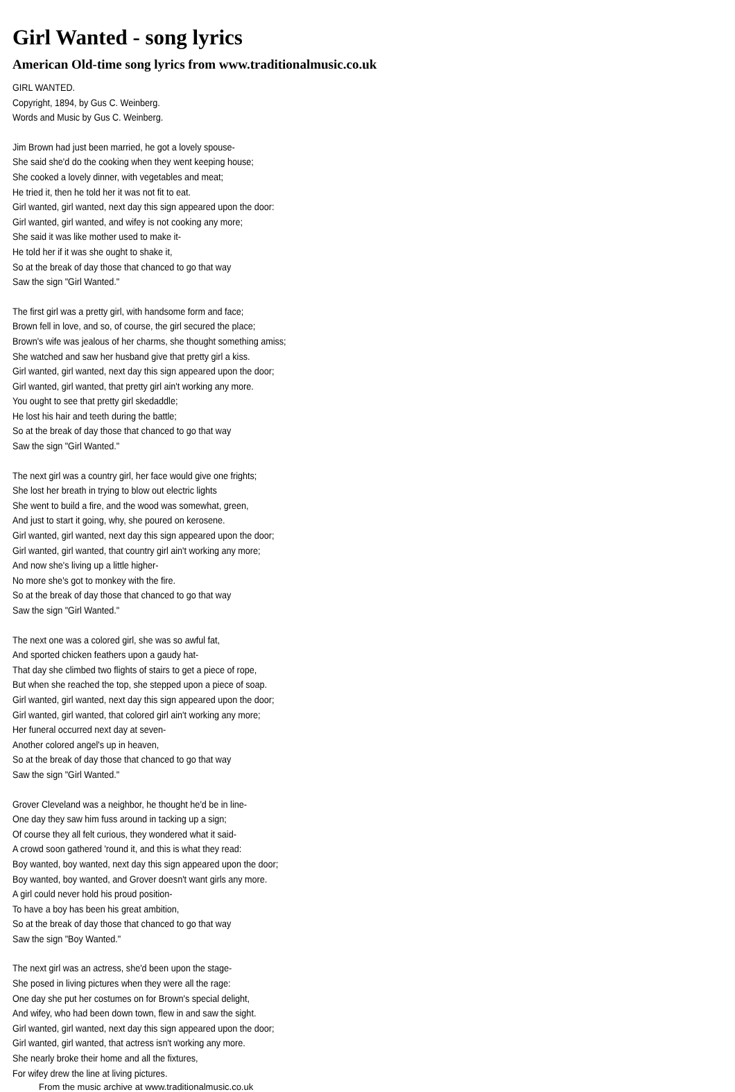Girl Wanted - song lyrics
American Old-time song lyrics from www.traditionalmusic.co.uk
GIRL WANTED.
Copyright, 1894, by Gus C. Weinberg.
Words and Music by Gus C. Weinberg.
Jim Brown had just been married, he got a lovely spouse-
She said she'd do the cooking when they went keeping house;
She cooked a lovely dinner, with vegetables and meat;
He tried it, then he told her it was not fit to eat.
Girl wanted, girl wanted, next day this sign appeared upon the door:
Girl wanted, girl wanted, and wifey is not cooking any more;
She said it was like mother used to make it-
He told her if it was she ought to shake it,
So at the break of day those that chanced to go that way
Saw the sign "Girl Wanted."
The first girl was a pretty girl, with handsome form and face;
Brown fell in love, and so, of course, the girl secured the place;
Brown's wife was jealous of her charms, she thought something amiss;
She watched and saw her husband give that pretty girl a kiss.
Girl wanted, girl wanted, next day this sign appeared upon the door;
Girl wanted, girl wanted, that pretty girl ain't working any more.
You ought to see that pretty girl skedaddle;
He lost his hair and teeth during the battle;
So at the break of day those that chanced to go that way
Saw the sign "Girl Wanted."
The next girl was a country girl, her face would give one frights;
She lost her breath in trying to blow out electric lights
She went to build a fire, and the wood was somewhat, green,
And just to start it going, why, she poured on kerosene.
Girl wanted, girl wanted, next day this sign appeared upon the door;
Girl wanted, girl wanted, that country girl ain't working any more;
And now she's living up a little higher-
No more she's got to monkey with the fire.
So at the break of day those that chanced to go that way
Saw the sign "Girl Wanted."
The next one was a colored girl, she was so awful fat,
And sported chicken feathers upon a gaudy hat-
That day she climbed two flights of stairs to get a piece of rope,
But when she reached the top, she stepped upon a piece of soap.
Girl wanted, girl wanted, next day this sign appeared upon the door;
Girl wanted, girl wanted, that colored girl ain't working any more;
Her funeral occurred next day at seven-
Another colored angel's up in heaven,
So at the break of day those that chanced to go that way
Saw the sign "Girl Wanted."
Grover Cleveland was a neighbor, he thought he'd be in line-
One day they saw him fuss around in tacking up a sign;
Of course they all felt curious, they wondered what it said-
A crowd soon gathered 'round it, and this is what they read:
Boy wanted, boy wanted, next day this sign appeared upon the door;
Boy wanted, boy wanted, and Grover doesn't want girls any more.
A girl could never hold his proud position-
To have a boy has been his great ambition,
So at the break of day those that chanced to go that way
Saw the sign "Boy Wanted."
The next girl was an actress, she'd been upon the stage-
She posed in living pictures when they were all the rage:
One day she put her costumes on for Brown's special delight,
And wifey, who had been down town, flew in and saw the sight.
Girl wanted, girl wanted, next day this sign appeared upon the door;
Girl wanted, girl wanted, that actress isn't working any more.
She nearly broke their home and all the fixtures,
For wifey drew the line at living pictures.
From the music archive at www.traditionalmusic.co.uk